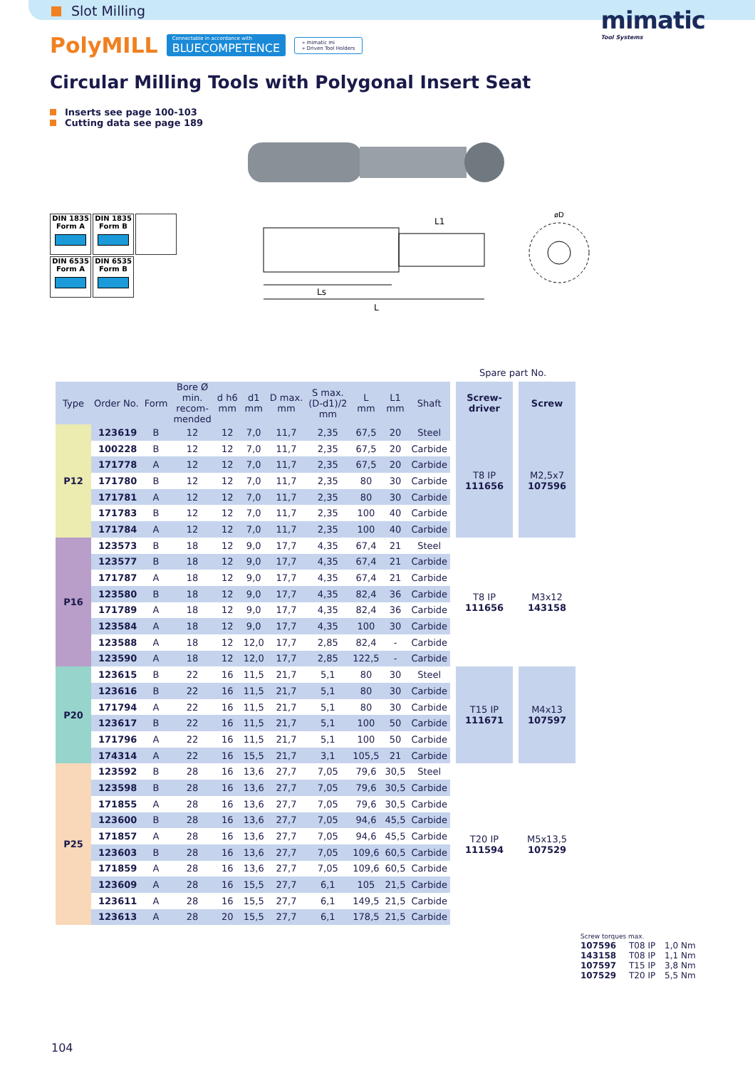Slot Milling
mimatic
Tool Systems
PolyMILL Connectable in accordance with
BLUECOMPETENCE » mimatic mi
» Driven Tool Holders
Circular Milling Tools with Polygonal Insert Seat
Inserts see page 100-103
Cutting data see page 189
L
Ls
L1
øD
DIN 1835
Form A
DIN 1835
Form B
DIN 6535
Form A
DIN 6535
Form B
| | | | | | | | | | | | Spare part No. | |
| Type | Order No. | Form | Bore Ø min. recom- mended | d h6 mm | d1 mm | D max. mm | S max. (D-d1)/2 mm | L mm | L1 mm | Shaft | Screw- driver | Screw |
| P12 | 123619 | B | 12 | 12 | 7,0 | 11,7 | 2,35 | 67,5 | 20 | Steel | T8 IP 111656 | M2,5x7 107596 |
| | 100228 | B | 12 | 12 | 7,0 | 11,7 | 2,35 | 67,5 | 20 | Carbide | | |
| | 171778 | A | 12 | 12 | 7,0 | 11,7 | 2,35 | 67,5 | 20 | Carbide | | |
| | 171780 | B | 12 | 12 | 7,0 | 11,7 | 2,35 | 80 | 30 | Carbide | | |
| | 171781 | A | 12 | 12 | 7,0 | 11,7 | 2,35 | 80 | 30 | Carbide | | |
| | 171783 | B | 12 | 12 | 7,0 | 11,7 | 2,35 | 100 | 40 | Carbide | | |
| | 171784 | A | 12 | 12 | 7,0 | 11,7 | 2,35 | 100 | 40 | Carbide | | |
| P16 | 123573 | B | 18 | 12 | 9,0 | 17,7 | 4,35 | 67,4 | 21 | Steel | T8 IP 111656 | M3x12 143158 |
| | 123577 | B | 18 | 12 | 9,0 | 17,7 | 4,35 | 67,4 | 21 | Carbide | | |
| | 171787 | A | 18 | 12 | 9,0 | 17,7 | 4,35 | 67,4 | 21 | Carbide | | |
| | 123580 | B | 18 | 12 | 9,0 | 17,7 | 4,35 | 82,4 | 36 | Carbide | | |
| | 171789 | A | 18 | 12 | 9,0 | 17,7 | 4,35 | 82,4 | 36 | Carbide | | |
| | 123584 | A | 18 | 12 | 9,0 | 17,7 | 4,35 | 100 | 30 | Carbide | | |
| | 123588 | A | 18 | 12 | 12,0 | 17,7 | 2,85 | 82,4 | - | Carbide | | |
| | 123590 | A | 18 | 12 | 12,0 | 17,7 | 2,85 | 122,5 | - | Carbide | | |
| P20 | 123615 | B | 22 | 16 | 11,5 | 21,7 | 5,1 | 80 | 30 | Steel | T15 IP 111671 | M4x13 107597 |
| | 123616 | B | 22 | 16 | 11,5 | 21,7 | 5,1 | 80 | 30 | Carbide | | |
| | 171794 | A | 22 | 16 | 11,5 | 21,7 | 5,1 | 80 | 30 | Carbide | | |
| | 123617 | B | 22 | 16 | 11,5 | 21,7 | 5,1 | 100 | 50 | Carbide | | |
| | 171796 | A | 22 | 16 | 11,5 | 21,7 | 5,1 | 100 | 50 | Carbide | | |
| | 174314 | A | 22 | 16 | 15,5 | 21,7 | 3,1 | 105,5 | 21 | Carbide | | |
| P25 | 123592 | B | 28 | 16 | 13,6 | 27,7 | 7,05 | 79,6 | 30,5 | Steel | T20 IP 111594 | M5x13,5 107529 |
| | 123598 | B | 28 | 16 | 13,6 | 27,7 | 7,05 | 79,6 | 30,5 | Carbide | | |
| | 171855 | A | 28 | 16 | 13,6 | 27,7 | 7,05 | 79,6 | 30,5 | Carbide | | |
| | 123600 | B | 28 | 16 | 13,6 | 27,7 | 7,05 | 94,6 | 45,5 | Carbide | | |
| | 171857 | A | 28 | 16 | 13,6 | 27,7 | 7,05 | 94,6 | 45,5 | Carbide | | |
| | 123603 | B | 28 | 16 | 13,6 | 27,7 | 7,05 | 109,6 | 60,5 | Carbide | | |
| | 171859 | A | 28 | 16 | 13,6 | 27,7 | 7,05 | 109,6 | 60,5 | Carbide | | |
| | 123609 | A | 28 | 16 | 15,5 | 27,7 | 6,1 | 105 | 21,5 | Carbide | | |
| | 123611 | A | 28 | 16 | 15,5 | 27,7 | 6,1 | 149,5 | 21,5 | Carbide | | |
| | 123613 | A | 28 | 20 | 15,5 | 27,7 | 6,1 | 178,5 | 21,5 | Carbide | | |
Screw torques max.
107596 T08 IP 1,0 Nm
143158 T08 IP 1,1 Nm
107597 T15 IP 3,8 Nm
107529 T20 IP 5,5 Nm
104